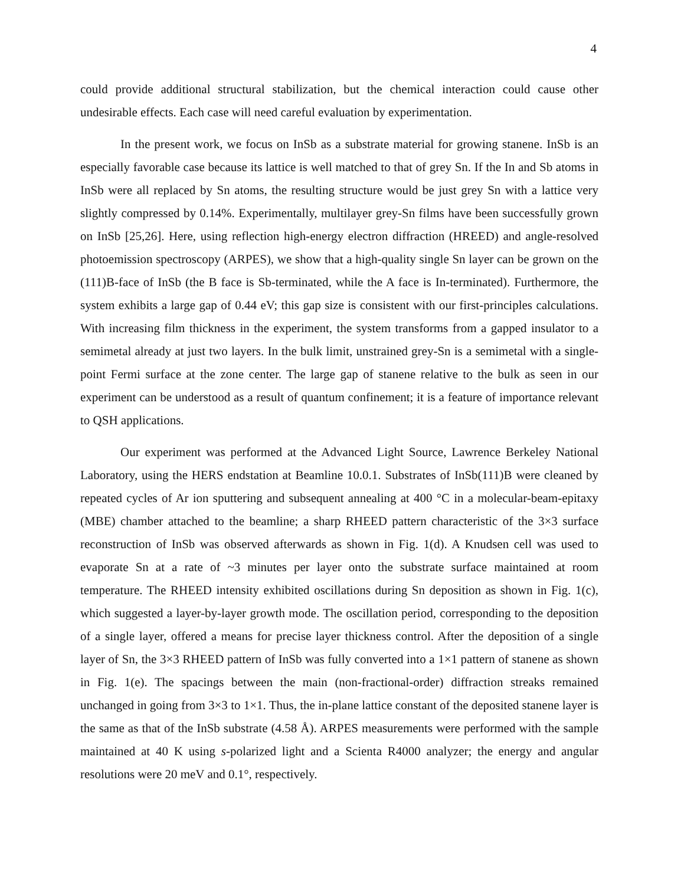4
could provide additional structural stabilization, but the chemical interaction could cause other undesirable effects. Each case will need careful evaluation by experimentation.
In the present work, we focus on InSb as a substrate material for growing stanene. InSb is an especially favorable case because its lattice is well matched to that of grey Sn. If the In and Sb atoms in InSb were all replaced by Sn atoms, the resulting structure would be just grey Sn with a lattice very slightly compressed by 0.14%. Experimentally, multilayer grey-Sn films have been successfully grown on InSb [25,26]. Here, using reflection high-energy electron diffraction (HREED) and angle-resolved photoemission spectroscopy (ARPES), we show that a high-quality single Sn layer can be grown on the (111)B-face of InSb (the B face is Sb-terminated, while the A face is In-terminated). Furthermore, the system exhibits a large gap of 0.44 eV; this gap size is consistent with our first-principles calculations. With increasing film thickness in the experiment, the system transforms from a gapped insulator to a semimetal already at just two layers. In the bulk limit, unstrained grey-Sn is a semimetal with a single-point Fermi surface at the zone center. The large gap of stanene relative to the bulk as seen in our experiment can be understood as a result of quantum confinement; it is a feature of importance relevant to QSH applications.
Our experiment was performed at the Advanced Light Source, Lawrence Berkeley National Laboratory, using the HERS endstation at Beamline 10.0.1. Substrates of InSb(111)B were cleaned by repeated cycles of Ar ion sputtering and subsequent annealing at 400 °C in a molecular-beam-epitaxy (MBE) chamber attached to the beamline; a sharp RHEED pattern characteristic of the 3×3 surface reconstruction of InSb was observed afterwards as shown in Fig. 1(d). A Knudsen cell was used to evaporate Sn at a rate of ~3 minutes per layer onto the substrate surface maintained at room temperature. The RHEED intensity exhibited oscillations during Sn deposition as shown in Fig. 1(c), which suggested a layer-by-layer growth mode. The oscillation period, corresponding to the deposition of a single layer, offered a means for precise layer thickness control. After the deposition of a single layer of Sn, the 3×3 RHEED pattern of InSb was fully converted into a 1×1 pattern of stanene as shown in Fig. 1(e). The spacings between the main (non-fractional-order) diffraction streaks remained unchanged in going from 3×3 to 1×1. Thus, the in-plane lattice constant of the deposited stanene layer is the same as that of the InSb substrate (4.58 Å). ARPES measurements were performed with the sample maintained at 40 K using s-polarized light and a Scienta R4000 analyzer; the energy and angular resolutions were 20 meV and 0.1°, respectively.